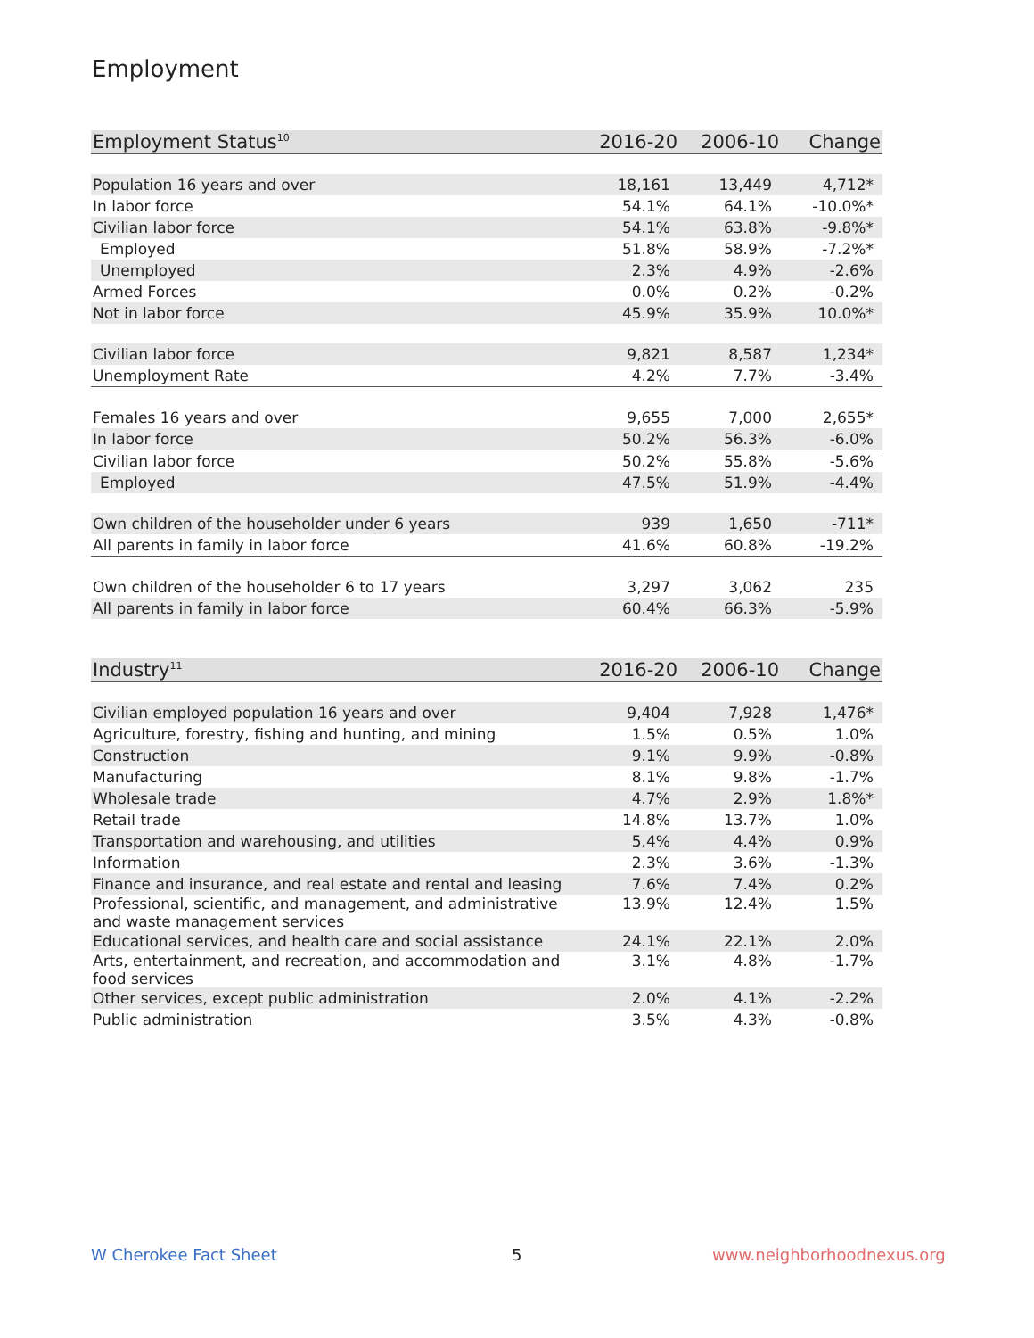Employment
| Employment Status<sup>10</sup> | 2016-20 | 2006-10 | Change |
| --- | --- | --- | --- |
| Population 16 years and over | 18,161 | 13,449 | 4,712* |
| In labor force | 54.1% | 64.1% | -10.0%* |
| Civilian labor force | 54.1% | 63.8% | -9.8%* |
| Employed | 51.8% | 58.9% | -7.2%* |
| Unemployed | 2.3% | 4.9% | -2.6% |
| Armed Forces | 0.0% | 0.2% | -0.2% |
| Not in labor force | 45.9% | 35.9% | 10.0%* |
| Civilian labor force | 9,821 | 8,587 | 1,234* |
| Unemployment Rate | 4.2% | 7.7% | -3.4% |
| Females 16 years and over | 9,655 | 7,000 | 2,655* |
| In labor force | 50.2% | 56.3% | -6.0% |
| Civilian labor force | 50.2% | 55.8% | -5.6% |
| Employed | 47.5% | 51.9% | -4.4% |
| Own children of the householder under 6 years | 939 | 1,650 | -711* |
| All parents in family in labor force | 41.6% | 60.8% | -19.2% |
| Own children of the householder 6 to 17 years | 3,297 | 3,062 | 235 |
| All parents in family in labor force | 60.4% | 66.3% | -5.9% |
| Industry<sup>11</sup> | 2016-20 | 2006-10 | Change |
| --- | --- | --- | --- |
| Civilian employed population 16 years and over | 9,404 | 7,928 | 1,476* |
| Agriculture, forestry, fishing and hunting, and mining | 1.5% | 0.5% | 1.0% |
| Construction | 9.1% | 9.9% | -0.8% |
| Manufacturing | 8.1% | 9.8% | -1.7% |
| Wholesale trade | 4.7% | 2.9% | 1.8%* |
| Retail trade | 14.8% | 13.7% | 1.0% |
| Transportation and warehousing, and utilities | 5.4% | 4.4% | 0.9% |
| Information | 2.3% | 3.6% | -1.3% |
| Finance and insurance, and real estate and rental and leasing | 7.6% | 7.4% | 0.2% |
| Professional, scientific, and management, and administrative and waste management services | 13.9% | 12.4% | 1.5% |
| Educational services, and health care and social assistance | 24.1% | 22.1% | 2.0% |
| Arts, entertainment, and recreation, and accommodation and food services | 3.1% | 4.8% | -1.7% |
| Other services, except public administration | 2.0% | 4.1% | -2.2% |
| Public administration | 3.5% | 4.3% | -0.8% |
W Cherokee Fact Sheet 5 www.neighborhoodnexus.org